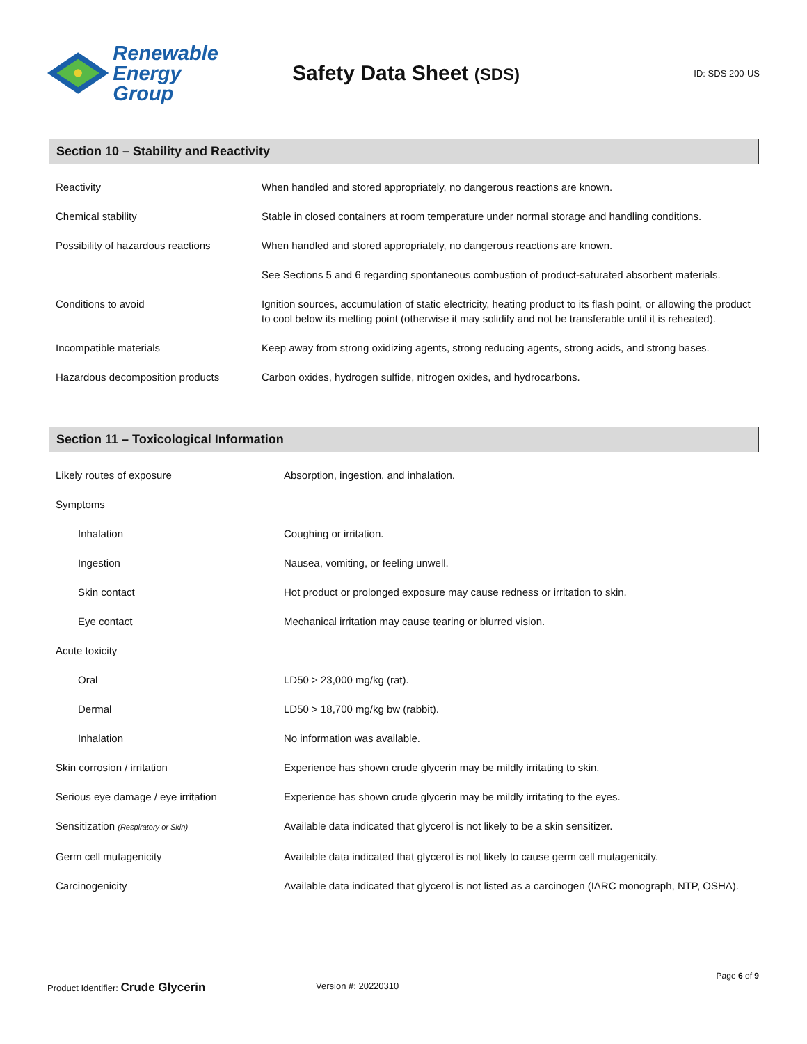Renewable
Energy Group
Safety Data Sheet (SDS)
ID: SDS 200-US
Section 10 – Stability and Reactivity
| Reactivity | When handled and stored appropriately, no dangerous reactions are known. |
| Chemical stability | Stable in closed containers at room temperature under normal storage and handling conditions. |
| Possibility of hazardous reactions | When handled and stored appropriately, no dangerous reactions are known. |
| | See Sections 5 and 6 regarding spontaneous combustion of product-saturated absorbent materials. |
| Conditions to avoid | Ignition sources, accumulation of static electricity, heating product to its flash point, or allowing the product to cool below its melting point (otherwise it may solidify and not be transferable until it is reheated). |
| Incompatible materials | Keep away from strong oxidizing agents, strong reducing agents, strong acids, and strong bases. |
| Hazardous decomposition products | Carbon oxides, hydrogen sulfide, nitrogen oxides, and hydrocarbons. |
Section 11 – Toxicological Information
| Likely routes of exposure | Absorption, ingestion, and inhalation. |
| Symptoms | |
| Inhalation | Coughing or irritation. |
| Ingestion | Nausea, vomiting, or feeling unwell. |
| Skin contact | Hot product or prolonged exposure may cause redness or irritation to skin. |
| Eye contact | Mechanical irritation may cause tearing or blurred vision. |
| Acute toxicity | |
| Oral | LD50 > 23,000 mg/kg (rat). |
| Dermal | LD50 > 18,700 mg/kg bw (rabbit). |
| Inhalation | No information was available. |
| Skin corrosion / irritation | Experience has shown crude glycerin may be mildly irritating to skin. |
| Serious eye damage / eye irritation | Experience has shown crude glycerin may be mildly irritating to the eyes. |
| Sensitization (Respiratory or Skin) | Available data indicated that glycerol is not likely to be a skin sensitizer. |
| Germ cell mutagenicity | Available data indicated that glycerol is not likely to cause germ cell mutagenicity. |
| Carcinogenicity | Available data indicated that glycerol is not listed as a carcinogen (IARC monograph, NTP, OSHA). |
Page 6 of 9
Product Identifier: Crude Glycerin Version #: 20220310